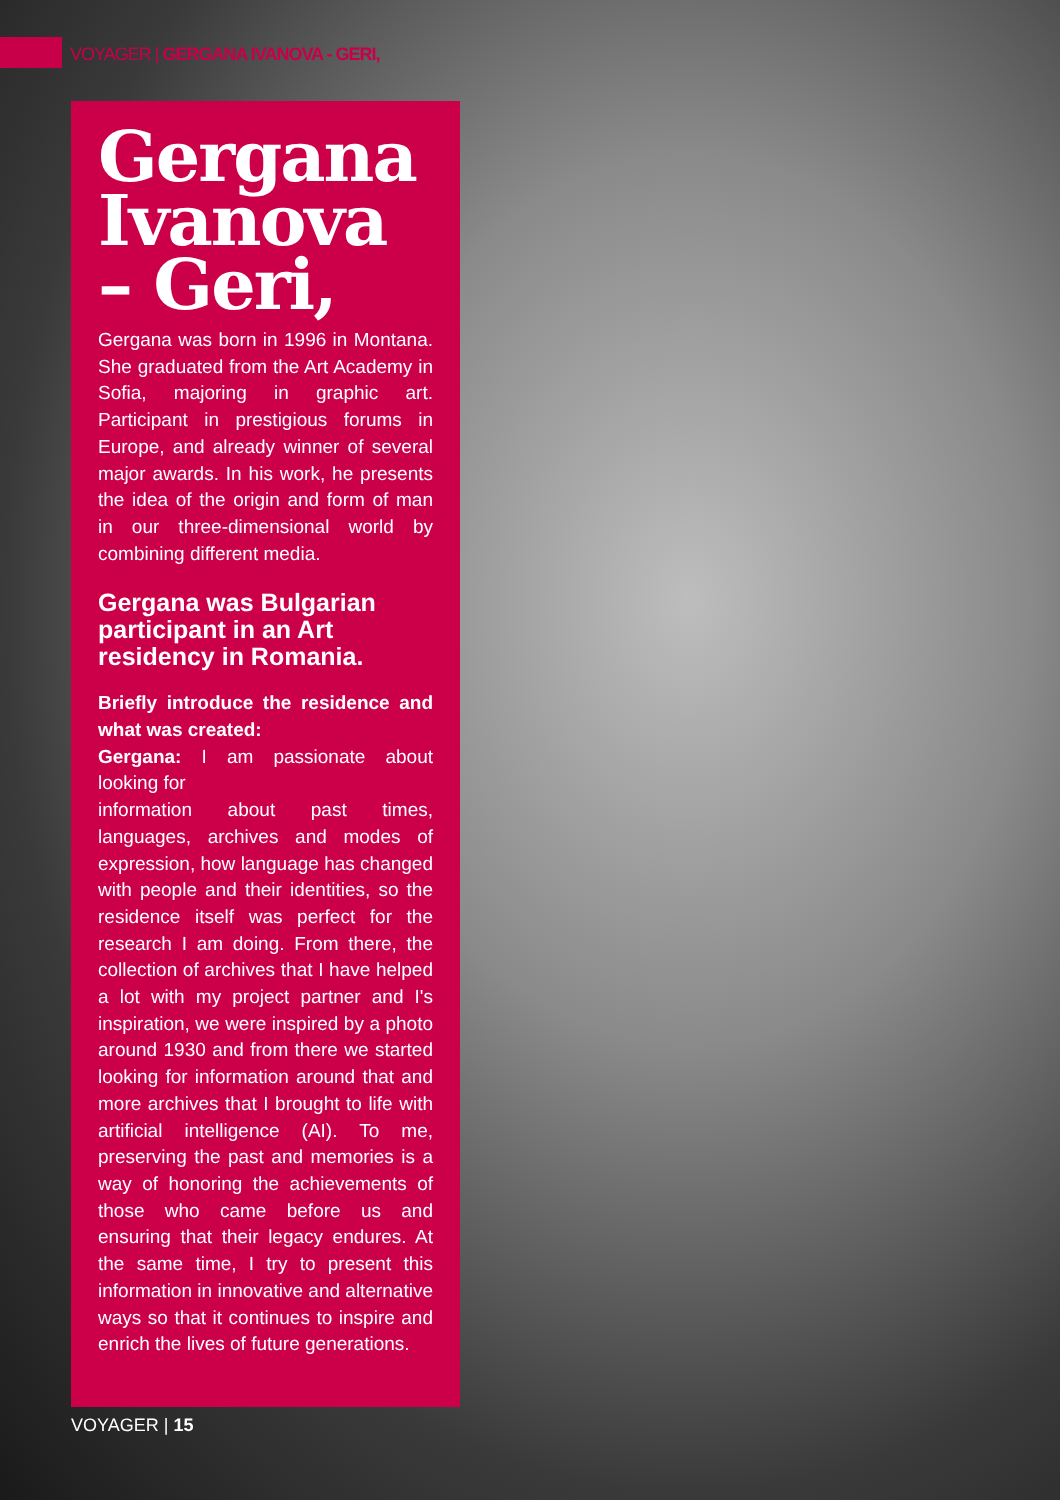VOYAGER | GERGANA IVANOVA - GERI,
Gergana Ivanova – Geri,
Gergana was born in 1996 in Montana. She graduated from the Art Academy in Sofia, majoring in graphic art. Participant in prestigious forums in Europe, and already winner of several major awards. In his work, he presents the idea of the origin and form of man in our three-dimensional world by combining different media.
Gergana was Bulgarian participant in an Art residency in Romania.
Briefly introduce the residence and what was created:
Gergana: I am passionate about looking for
information about past times, languages, archives and modes of expression, how language has changed with people and their identities, so the residence itself was perfect for the research I am doing. From there, the collection of archives that I have helped a lot with my project partner and I's inspiration, we were inspired by a photo around 1930 and from there we started looking for information around that and more archives that I brought to life with artificial intelligence (AI). To me, preserving the past and memories is a way of honoring the achievements of those who came before us and ensuring that their legacy endures. At the same time, I try to present this information in innovative and alternative ways so that it continues to inspire and enrich the lives of future generations.
VOYAGER | 15